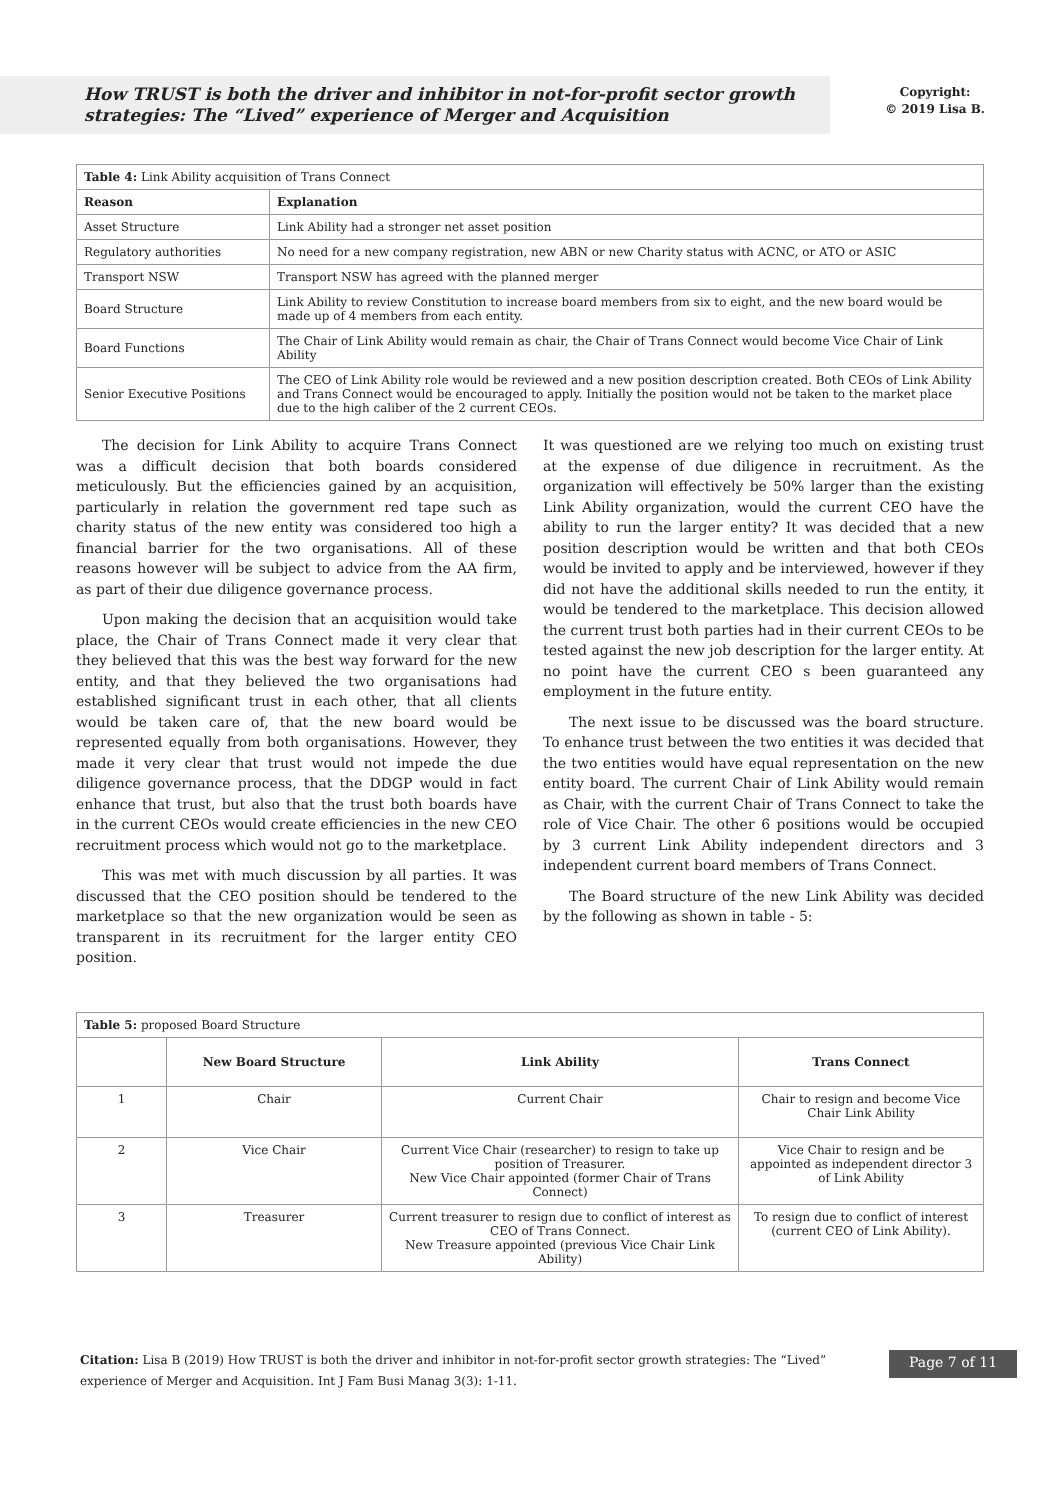How TRUST is both the driver and inhibitor in not-for-profit sector growth strategies: The “Lived” experience of Merger and Acquisition
Copyright:
© 2019 Lisa B.
| Table 4: Link Ability acquisition of Trans Connect | |
| Reason | Explanation |
| Asset Structure | Link Ability had a stronger net asset position |
| Regulatory authorities | No need for a new company registration, new ABN or new Charity status with ACNC, or ATO or ASIC |
| Transport NSW | Transport NSW has agreed with the planned merger |
| Board Structure | Link Ability to review Constitution to increase board members from six to eight, and the new board would be made up of 4 members from each entity. |
| Board Functions | The Chair of Link Ability would remain as chair, the Chair of Trans Connect would become Vice Chair of Link Ability |
| Senior Executive Positions | The CEO of Link Ability role would be reviewed and a new position description created. Both CEOs of Link Ability and Trans Connect would be encouraged to apply. Initially the position would not be taken to the market place due to the high caliber of the 2 current CEOs. |
The decision for Link Ability to acquire Trans Connect was a difficult decision that both boards considered meticulously. But the efficiencies gained by an acquisition, particularly in relation the government red tape such as charity status of the new entity was considered too high a financial barrier for the two organisations. All of these reasons however will be subject to advice from the AA firm, as part of their due diligence governance process.
Upon making the decision that an acquisition would take place, the Chair of Trans Connect made it very clear that they believed that this was the best way forward for the new entity, and that they believed the two organisations had established significant trust in each other, that all clients would be taken care of, that the new board would be represented equally from both organisations. However, they made it very clear that trust would not impede the due diligence governance process, that the DDGP would in fact enhance that trust, but also that the trust both boards have in the current CEOs would create efficiencies in the new CEO recruitment process which would not go to the marketplace.
This was met with much discussion by all parties. It was discussed that the CEO position should be tendered to the marketplace so that the new organization would be seen as transparent in its recruitment for the larger entity CEO position.
It was questioned are we relying too much on existing trust at the expense of due diligence in recruitment. As the organization will effectively be 50% larger than the existing Link Ability organization, would the current CEO have the ability to run the larger entity? It was decided that a new position description would be written and that both CEOs would be invited to apply and be interviewed, however if they did not have the additional skills needed to run the entity, it would be tendered to the marketplace. This decision allowed the current trust both parties had in their current CEOs to be tested against the new job description for the larger entity. At no point have the current CEO s been guaranteed any employment in the future entity.
The next issue to be discussed was the board structure. To enhance trust between the two entities it was decided that the two entities would have equal representation on the new entity board. The current Chair of Link Ability would remain as Chair, with the current Chair of Trans Connect to take the role of Vice Chair. The other 6 positions would be occupied by 3 current Link Ability independent directors and 3 independent current board members of Trans Connect.
The Board structure of the new Link Ability was decided by the following as shown in table - 5:
| Table 5: proposed Board Structure | | | |
| | New Board Structure | Link Ability | Trans Connect |
| 1 | Chair | Current Chair | Chair to resign and become Vice Chair Link Ability |
| 2 | Vice Chair | Current Vice Chair (researcher) to resign to take up position of Treasurer. New Vice Chair appointed (former Chair of Trans Connect) | Vice Chair to resign and be appointed as independent director 3 of Link Ability |
| 3 | Treasurer | Current treasurer to resign due to conflict of interest as CEO of Trans Connect. New Treasure appointed (previous Vice Chair Link Ability) | To resign due to conflict of interest (current CEO of Link Ability). |
Citation: Lisa B (2019) How TRUST is both the driver and inhibitor in not-for-profit sector growth strategies: The “Lived” experience of Merger and Acquisition. Int J Fam Busi Manag 3(3): 1-11.
Page 7 of 11